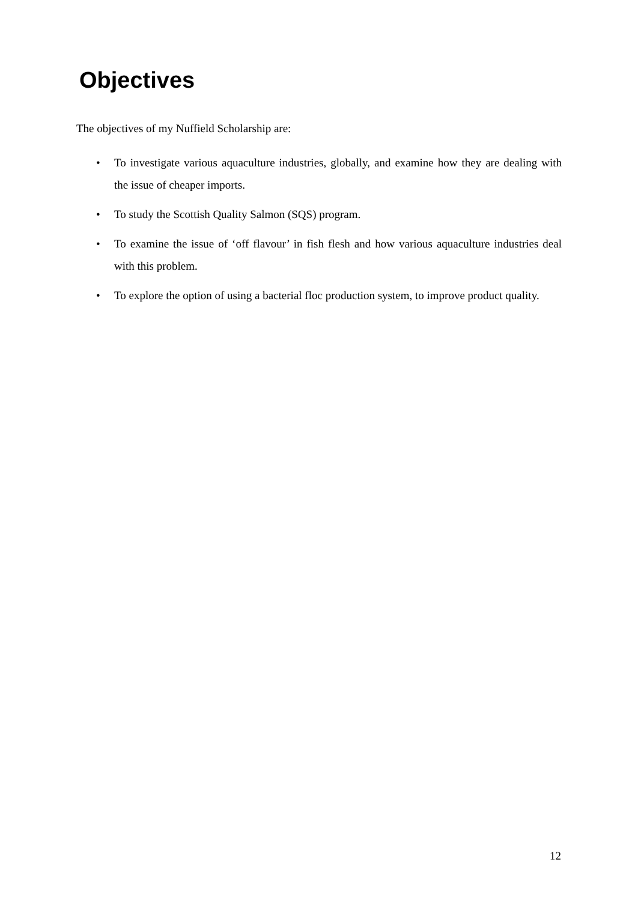Objectives
The objectives of my Nuffield Scholarship are:
• To investigate various aquaculture industries, globally, and examine how they are dealing with the issue of cheaper imports.
• To study the Scottish Quality Salmon (SQS) program.
• To examine the issue of ‘off flavour’ in fish flesh and how various aquaculture industries deal with this problem.
• To explore the option of using a bacterial floc production system, to improve product quality.
12